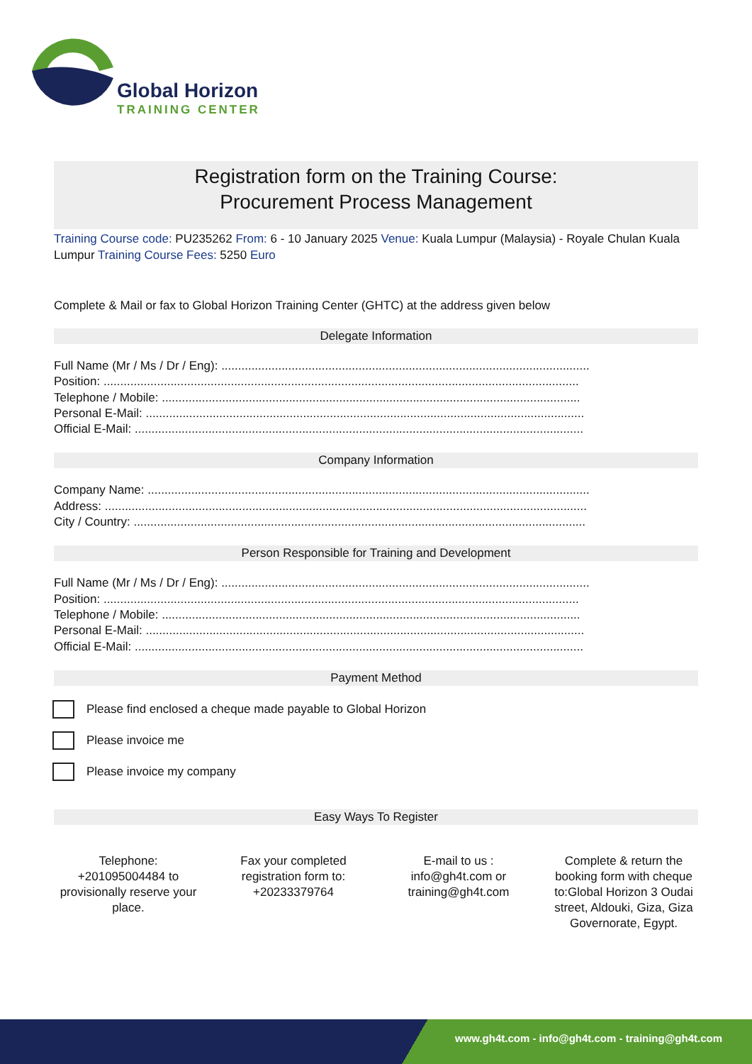Global Horizon
TRAINING CENTER
Registration form on the Training Course:
Procurement Process Management
Training Course code: PU235262 From: 6 - 10 January 2025 Venue: Kuala Lumpur (Malaysia) - Royale Chulan Kuala Lumpur Training Course Fees: 5250 Euro
Complete & Mail or fax to Global Horizon Training Center (GHTC) at the address given below
Delegate Information
Full Name (Mr / Ms / Dr / Eng): ..............................................................................................................
Position: ..............................................................................................................................................
Telephone / Mobile: .............................................................................................................................
Personal E-Mail: ...................................................................................................................................
Official E-Mail: ......................................................................................................................................
Company Information
Company Name: ....................................................................................................................................
Address: ................................................................................................................................................
City / Country: .......................................................................................................................................
Person Responsible for Training and Development
Full Name (Mr / Ms / Dr / Eng): ..............................................................................................................
Position: ..............................................................................................................................................
Telephone / Mobile: .............................................................................................................................
Personal E-Mail: ...................................................................................................................................
Official E-Mail: ......................................................................................................................................
Payment Method
Please find enclosed a cheque made payable to Global Horizon
Please invoice me
Please invoice my company
Easy Ways To Register
Telephone: +201095004484 to provisionally reserve your place.
Fax your completed registration form to: +20233379764
E-mail to us : info@gh4t.com or training@gh4t.com
Complete & return the booking form with cheque to:Global Horizon 3 Oudai street, Aldouki, Giza, Giza Governorate, Egypt.
www.gh4t.com - info@gh4t.com - training@gh4t.com